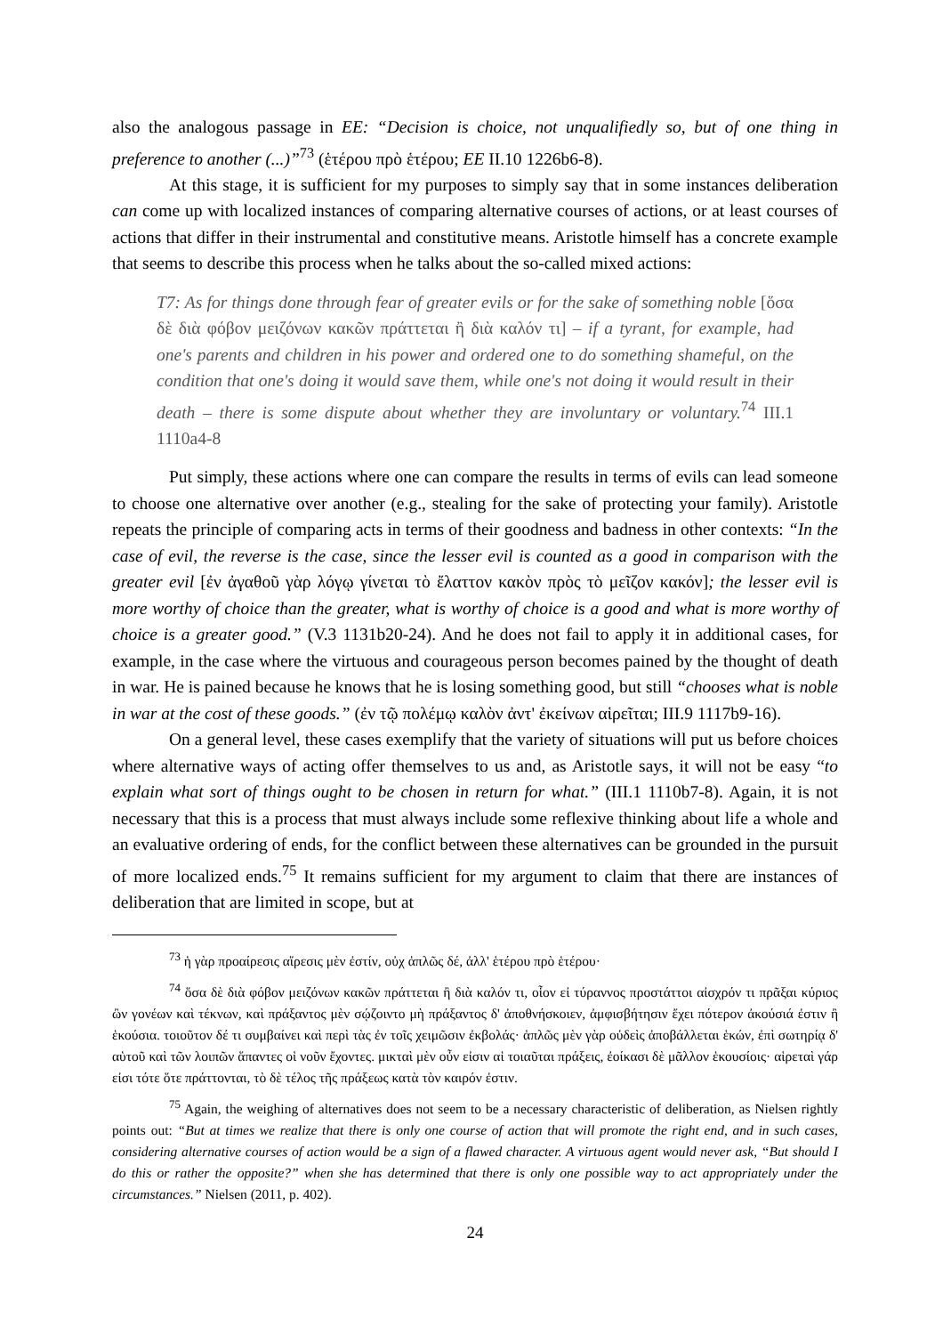also the analogous passage in EE: “Decision is choice, not unqualifiedly so, but of one thing in preference to another (...)”<sup>73</sup> (ἑτέρου πρὸ ἑτέρου; EE II.10 1226b6-8).
At this stage, it is sufficient for my purposes to simply say that in some instances deliberation can come up with localized instances of comparing alternative courses of actions, or at least courses of actions that differ in their instrumental and constitutive means. Aristotle himself has a concrete example that seems to describe this process when he talks about the so-called mixed actions:
T7: As for things done through fear of greater evils or for the sake of something noble [ὅσα δὲ διὰ φόβον μειζόνων κακῶν πράττεται ἢ διὰ καλόν τι] – if a tyrant, for example, had one's parents and children in his power and ordered one to do something shameful, on the condition that one's doing it would save them, while one's not doing it would result in their death – there is some dispute about whether they are involuntary or voluntary.<sup>74</sup> III.1 1110a4-8
Put simply, these actions where one can compare the results in terms of evils can lead someone to choose one alternative over another (e.g., stealing for the sake of protecting your family). Aristotle repeats the principle of comparing acts in terms of their goodness and badness in other contexts: “In the case of evil, the reverse is the case, since the lesser evil is counted as a good in comparison with the greater evil [ἐν ἀγαθοῦ γὰρ λόγῳ γίνεται τὸ ἔλαττον κακὸν πρὸς τὸ μεῖζον κακόν]; the lesser evil is more worthy of choice than the greater, what is worthy of choice is a good and what is more worthy of choice is a greater good.” (V.3 1131b20-24). And he does not fail to apply it in additional cases, for example, in the case where the virtuous and courageous person becomes pained by the thought of death in war. He is pained because he knows that he is losing something good, but still “chooses what is noble in war at the cost of these goods.” (ἐν τῷ πολέμῳ καλὸν ἀντ' ἐκείνων αἱρεῖται; III.9 1117b9-16).
On a general level, these cases exemplify that the variety of situations will put us before choices where alternative ways of acting offer themselves to us and, as Aristotle says, it will not be easy “to explain what sort of things ought to be chosen in return for what.” (III.1 1110b7-8). Again, it is not necessary that this is a process that must always include some reflexive thinking about life a whole and an evaluative ordering of ends, for the conflict between these alternatives can be grounded in the pursuit of more localized ends.<sup>75</sup> It remains sufficient for my argument to claim that there are instances of deliberation that are limited in scope, but at
<sup>73</sup> ἡ γὰρ προαίρεσις αἵρεσις μὲν ἐστίν, οὐχ ἁπλῶς δέ, ἀλλ' ἑτέρου πρὸ ἑτέρου·
<sup>74</sup> ὅσα δὲ διὰ φόβον μειζόνων κακῶν πράττεται ἢ διὰ καλόν τι, οἷον εἰ τύραννος προστάττοι αἰσχρόν τι πρᾶξαι κύριος ὢν γονέων καὶ τέκνων, καὶ πράξαντος μὲν σῴζοιντο μὴ πράξαντος δ' ἀποθνήσκοιεν, ἀμφισβήτησιν ἔχει πότερον ἀκούσιά ἐστιν ἢ ἑκούσια. τοιοῦτον δέ τι συμβαίνει καὶ περὶ τὰς ἐν τοῖς χειμῶσιν ἐκβολάς· ἁπλῶς μὲν γὰρ οὐδεὶς ἀποβάλλεται ἑκών, ἐπὶ σωτηρίᾳ δ' αὑτοῦ καὶ τῶν λοιπῶν ἅπαντες οἱ νοῦν ἔχοντες. μικταὶ μὲν οὖν εἰσιν αἱ τοιαῦται πράξεις, ἐοίκασι δὲ μᾶλλον ἑκουσίοις· αἱρεταὶ γάρ εἰσι τότε ὅτε πράττονται, τὸ δὲ τέλος τῆς πράξεως κατὰ τὸν καιρόν ἐστιν.
<sup>75</sup> Again, the weighing of alternatives does not seem to be a necessary characteristic of deliberation, as Nielsen rightly points out: “But at times we realize that there is only one course of action that will promote the right end, and in such cases, considering alternative courses of action would be a sign of a flawed character. A virtuous agent would never ask, “But should I do this or rather the opposite?” when she has determined that there is only one possible way to act appropriately under the circumstances.” Nielsen (2011, p. 402).
24